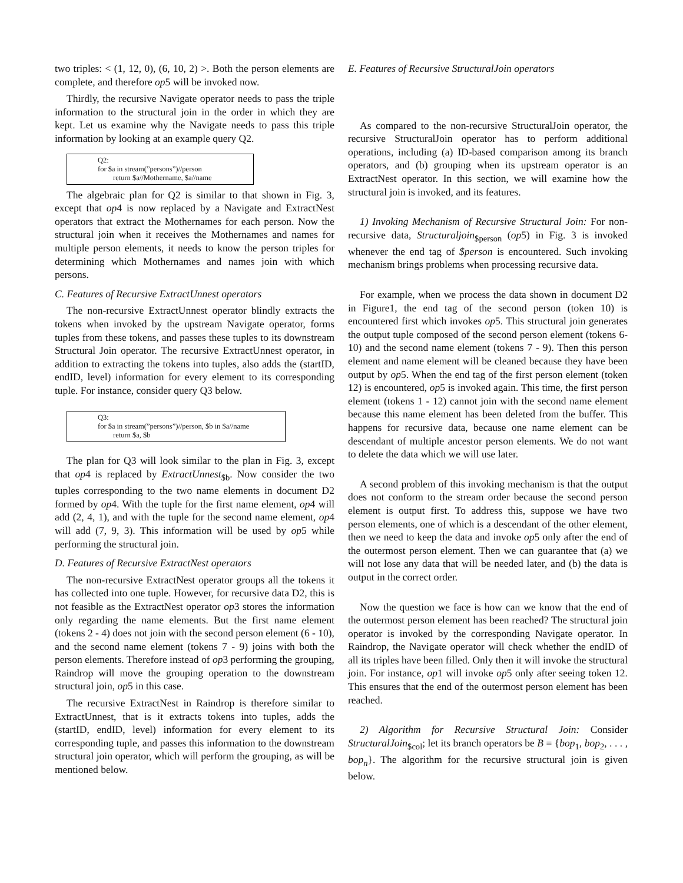two triples: < (1, 12, 0), (6, 10, 2) >. Both the person elements are complete, and therefore op5 will be invoked now.
Thirdly, the recursive Navigate operator needs to pass the triple information to the structural join in the order in which they are kept. Let us examine why the Navigate needs to pass this triple information by looking at an example query Q2.
Q2:
for $a in stream(”persons”)//person
return $a//Mothername, $a//name
The algebraic plan for Q2 is similar to that shown in Fig. 3, except that op4 is now replaced by a Navigate and ExtractNest operators that extract the Mothernames for each person. Now the structural join when it receives the Mothernames and names for multiple person elements, it needs to know the person triples for determining which Mothernames and names join with which persons.
C. Features of Recursive ExtractUnnest operators
The non-recursive ExtractUnnest operator blindly extracts the tokens when invoked by the upstream Navigate operator, forms tuples from these tokens, and passes these tuples to its downstream Structural Join operator. The recursive ExtractUnnest operator, in addition to extracting the tokens into tuples, also adds the (startID, endID, level) information for every element to its corresponding tuple. For instance, consider query Q3 below.
Q3:
for $a in stream(”persons”)//person, $b in $a//name
return $a, $b
The plan for Q3 will look similar to the plan in Fig. 3, except that op4 is replaced by ExtractUnnest<sub>$b</sub>. Now consider the two tuples corresponding to the two name elements in document D2 formed by op4. With the tuple for the first name element, op4 will add (2, 4, 1), and with the tuple for the second name element, op4 will add (7, 9, 3). This information will be used by op5 while performing the structural join.
D. Features of Recursive ExtractNest operators
The non-recursive ExtractNest operator groups all the tokens it has collected into one tuple. However, for recursive data D2, this is not feasible as the ExtractNest operator op3 stores the information only regarding the name elements. But the first name element (tokens 2 - 4) does not join with the second person element (6 - 10), and the second name element (tokens 7 - 9) joins with both the person elements. Therefore instead of op3 performing the grouping, Raindrop will move the grouping operation to the downstream structural join, op5 in this case.
The recursive ExtractNest in Raindrop is therefore similar to ExtractUnnest, that is it extracts tokens into tuples, adds the (startID, endID, level) information for every element to its corresponding tuple, and passes this information to the downstream structural join operator, which will perform the grouping, as will be mentioned below.
E. Features of Recursive StructuralJoin operators
As compared to the non-recursive StructuralJoin operator, the recursive StructuralJoin operator has to perform additional operations, including (a) ID-based comparison among its branch operators, and (b) grouping when its upstream operator is an ExtractNest operator. In this section, we will examine how the structural join is invoked, and its features.
1) Invoking Mechanism of Recursive Structural Join: For non-recursive data, Structuraljoin<sub>$person</sub> (op5) in Fig. 3 is invoked whenever the end tag of $person is encountered. Such invoking mechanism brings problems when processing recursive data.
For example, when we process the data shown in document D2 in Figure1, the end tag of the second person (token 10) is encountered first which invokes op5. This structural join generates the output tuple composed of the second person element (tokens 6- 10) and the second name element (tokens 7 - 9). Then this person element and name element will be cleaned because they have been output by op5. When the end tag of the first person element (token 12) is encountered, op5 is invoked again. This time, the first person element (tokens 1 - 12) cannot join with the second name element because this name element has been deleted from the buffer. This happens for recursive data, because one name element can be descendant of multiple ancestor person elements. We do not want to delete the data which we will use later.
A second problem of this invoking mechanism is that the output does not conform to the stream order because the second person element is output first. To address this, suppose we have two person elements, one of which is a descendant of the other element, then we need to keep the data and invoke op5 only after the end of the outermost person element. Then we can guarantee that (a) we will not lose any data that will be needed later, and (b) the data is output in the correct order.
Now the question we face is how can we know that the end of the outermost person element has been reached? The structural join operator is invoked by the corresponding Navigate operator. In Raindrop, the Navigate operator will check whether the endID of all its triples have been filled. Only then it will invoke the structural join. For instance, op1 will invoke op5 only after seeing token 12. This ensures that the end of the outermost person element has been reached.
2) Algorithm for Recursive Structural Join: Consider StructuralJoin<sub>$col</sub>; let its branch operators be B = {bop<sub>1</sub>, bop<sub>2</sub>, . . . , bop<sub>n</sub>}. The algorithm for the recursive structural join is given below.